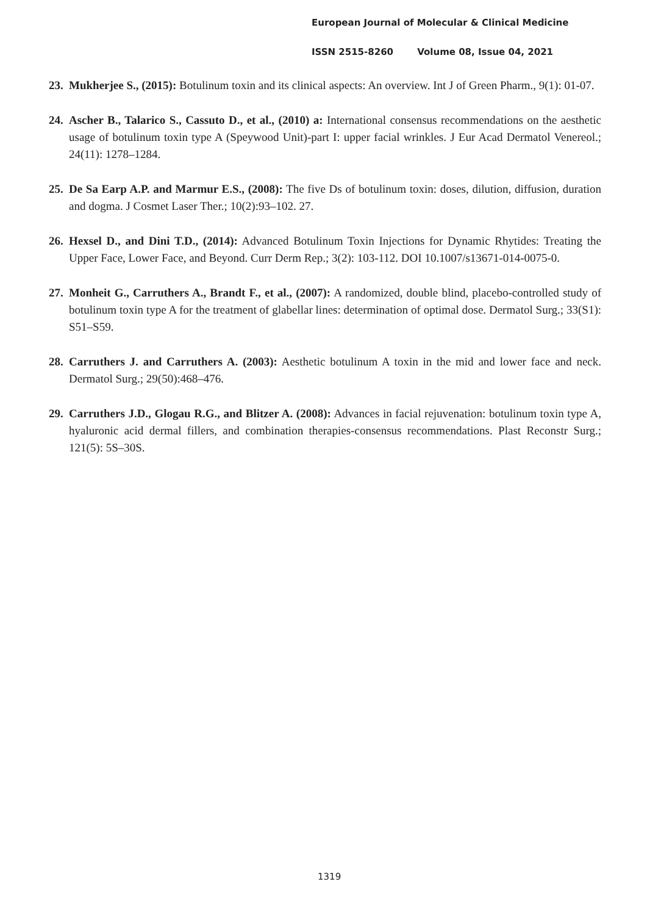European Journal of Molecular & Clinical Medicine
ISSN 2515-8260 Volume 08, Issue 04, 2021
23.
Mukherjee S., (2015): Botulinum toxin and its clinical aspects: An overview. Int J of Green Pharm., 9(1): 01-07.
24.
Ascher B., Talarico S., Cassuto D., et al., (2010) a: International consensus recommendations on the aesthetic usage of botulinum toxin type A (Speywood Unit)-part I: upper facial wrinkles. J Eur Acad Dermatol Venereol.; 24(11): 1278–1284.
25.
De Sa Earp A.P. and Marmur E.S., (2008): The five Ds of botulinum toxin: doses, dilution, diffusion, duration and dogma. J Cosmet Laser Ther.; 10(2):93–102. 27.
26.
Hexsel D., and Dini T.D., (2014): Advanced Botulinum Toxin Injections for Dynamic Rhytides: Treating the Upper Face, Lower Face, and Beyond. Curr Derm Rep.; 3(2): 103-112. DOI 10.1007/s13671-014-0075-0.
27.
Monheit G., Carruthers A., Brandt F., et al., (2007): A randomized, double blind, placebo-controlled study of botulinum toxin type A for the treatment of glabellar lines: determination of optimal dose. Dermatol Surg.; 33(S1): S51–S59.
28.
Carruthers J. and Carruthers A. (2003): Aesthetic botulinum A toxin in the mid and lower face and neck. Dermatol Surg.; 29(50):468–476.
29.
Carruthers J.D., Glogau R.G., and Blitzer A. (2008): Advances in facial rejuvenation: botulinum toxin type A, hyaluronic acid dermal fillers, and combination therapies-consensus recommendations. Plast Reconstr Surg.; 121(5): 5S–30S.
1319